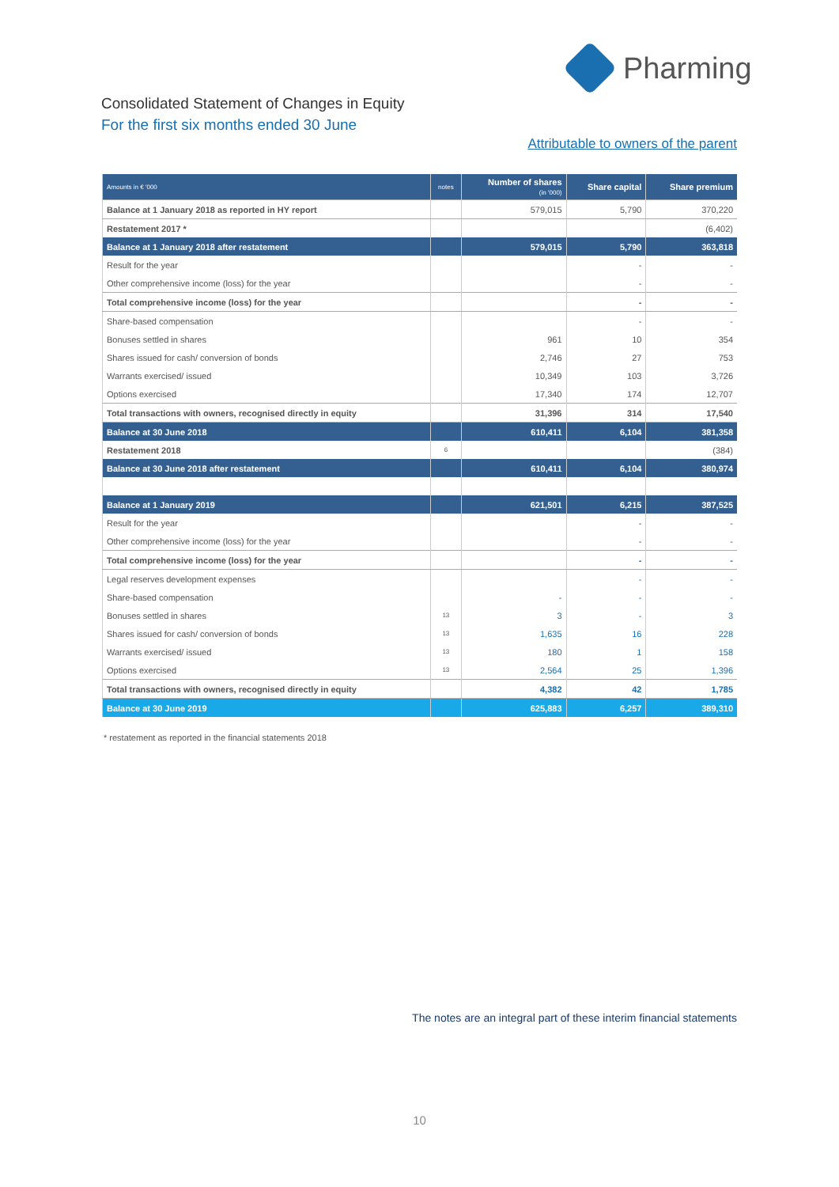Pharming
Consolidated Statement of Changes in Equity
For the first six months ended 30 June
Attributable to owners of the parent
| Amounts in € '000 | notes | Number of shares (in '000) | Share capital | Share premium |
| --- | --- | --- | --- | --- |
| Balance at 1 January 2018 as reported in HY report | | 579,015 | 5,790 | 370,220 |
| Restatement 2017 * | | | | (6,402) |
| Balance at 1 January 2018 after restatement | | 579,015 | 5,790 | 363,818 |
| Result for the year | | | - | - |
| Other comprehensive income (loss) for the year | | | - | - |
| Total comprehensive income (loss) for the year | | | - | - |
| Share-based compensation | | | - | - |
| Bonuses settled in shares | | 961 | 10 | 354 |
| Shares issued for cash/ conversion of bonds | | 2,746 | 27 | 753 |
| Warrants exercised/ issued | | 10,349 | 103 | 3,726 |
| Options exercised | | 17,340 | 174 | 12,707 |
| Total transactions with owners, recognised directly in equity | | 31,396 | 314 | 17,540 |
| Balance at 30 June 2018 | | 610,411 | 6,104 | 381,358 |
| Restatement 2018 | 6 | | | (384) |
| Balance at 30 June 2018 after restatement | | 610,411 | 6,104 | 380,974 |
| Balance at 1 January 2019 | | 621,501 | 6,215 | 387,525 |
| Result for the year | | | - | - |
| Other comprehensive income (loss) for the year | | | - | - |
| Total comprehensive income (loss) for the year | | | - | - |
| Legal reserves development expenses | | | - | - |
| Share-based compensation | | - | - | - |
| Bonuses settled in shares | 13 | 3 | - | 3 |
| Shares issued for cash/ conversion of bonds | 13 | 1,635 | 16 | 228 |
| Warrants exercised/ issued | 13 | 180 | 1 | 158 |
| Options exercised | 13 | 2,564 | 25 | 1,396 |
| Total transactions with owners, recognised directly in equity | | 4,382 | 42 | 1,785 |
| Balance at 30 June 2019 | | 625,883 | 6,257 | 389,310 |
* restatement as reported in the financial statements 2018
The notes are an integral part of these interim financial statements
10